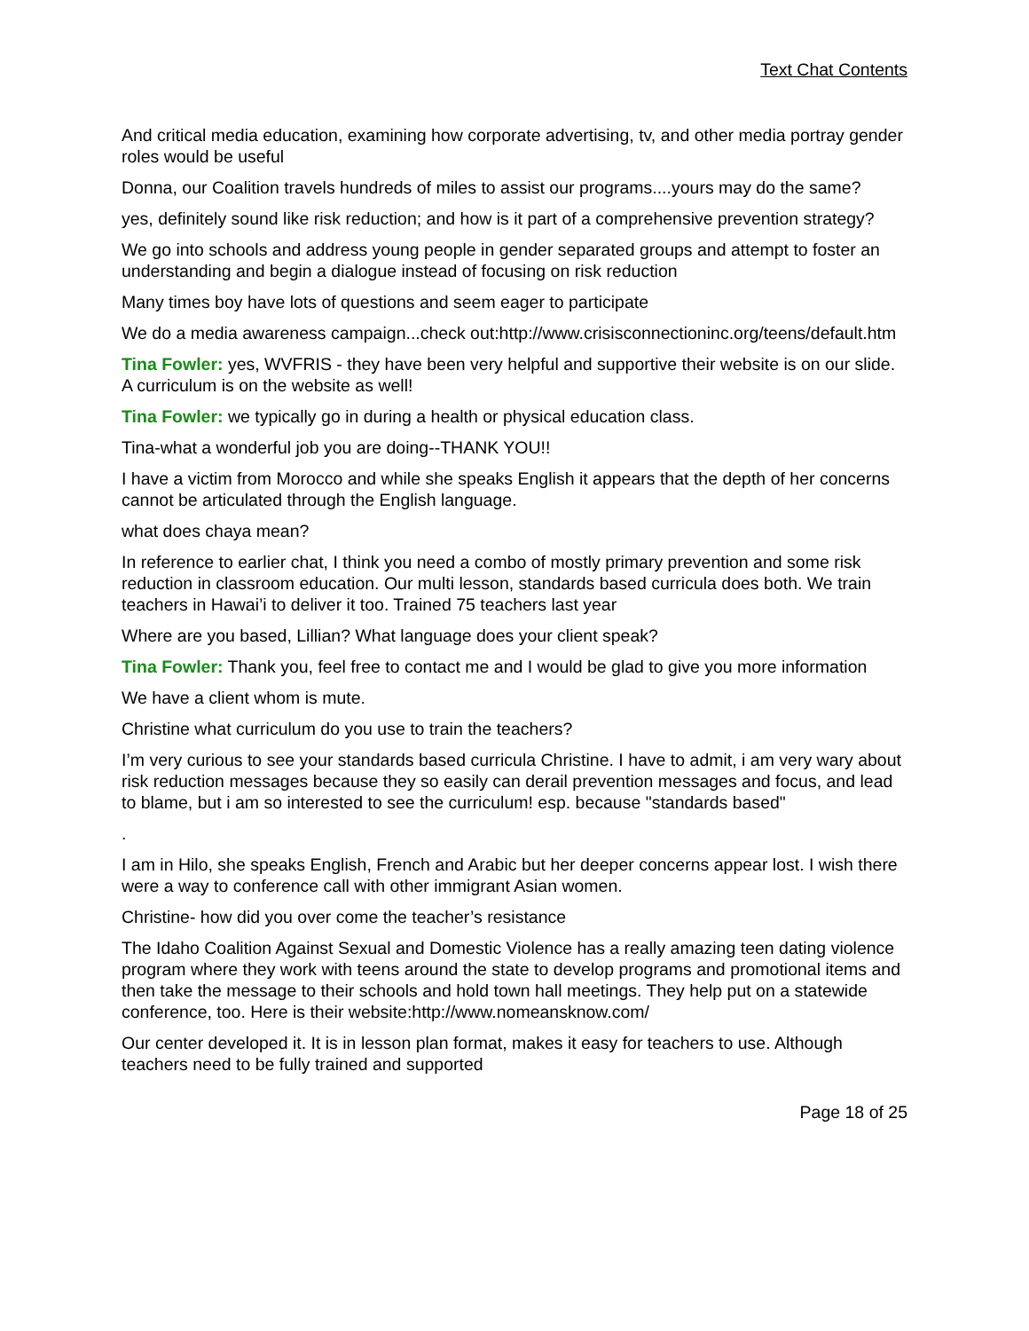Text Chat Contents
And critical media education, examining how corporate advertising, tv, and other media portray gender roles would be useful
Donna, our Coalition travels hundreds of miles to assist our programs....yours may do the same?
yes, definitely sound like risk reduction; and how is it part of a comprehensive prevention strategy?
We go into schools and address young people in gender separated groups and attempt to foster an understanding and begin a dialogue instead of focusing on risk reduction
Many times boy have lots of questions and seem eager to participate
We do a media awareness campaign...check out:http://www.crisisconnectioninc.org/teens/default.htm
Tina Fowler: yes, WVFRIS - they have been very helpful and supportive their website is on our slide. A curriculum is on the website as well!
Tina Fowler: we typically go in during a health or physical education class.
Tina-what a wonderful job you are doing--THANK YOU!!
I have a victim from Morocco and while she speaks English it appears that the depth of her concerns cannot be articulated through the English language.
what does chaya mean?
In reference to earlier chat, I think you need a combo of mostly primary prevention and some risk reduction in classroom education. Our multi lesson, standards based curricula does both. We train teachers in Hawai’i to deliver it too. Trained 75 teachers last year
Where are you based, Lillian? What language does your client speak?
Tina Fowler: Thank you, feel free to contact me and I would be glad to give you more information
We have a client whom is mute.
Christine what curriculum do you use to train the teachers?
I’m very curious to see your standards based curricula Christine. I have to admit, i am very wary about risk reduction messages because they so easily can derail prevention messages and focus, and lead to blame, but i am so interested to see the curriculum! esp. because "standards based"
.
I am in Hilo, she speaks English, French and Arabic but her deeper concerns appear lost. I wish there were a way to conference call with other immigrant Asian women.
Christine- how did you over come the teacher’s resistance
The Idaho Coalition Against Sexual and Domestic Violence has a really amazing teen dating violence program where they work with teens around the state to develop programs and promotional items and then take the message to their schools and hold town hall meetings. They help put on a statewide conference, too. Here is their website:http://www.nomeansknow.com/
Our center developed it. It is in lesson plan format, makes it easy for teachers to use. Although teachers need to be fully trained and supported
Page 18 of 25